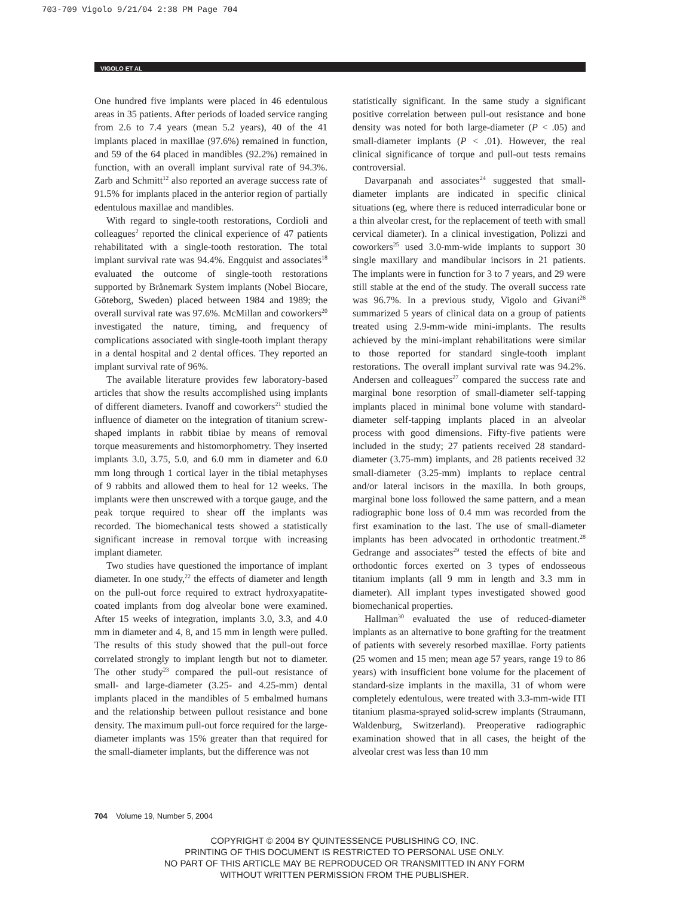703-709 Vigolo 9/21/04 2:38 PM Page 704
VIGOLO ET AL
One hundred five implants were placed in 46 edentulous areas in 35 patients. After periods of loaded service ranging from 2.6 to 7.4 years (mean 5.2 years), 40 of the 41 implants placed in maxillae (97.6%) remained in function, and 59 of the 64 placed in mandibles (92.2%) remained in function, with an overall implant survival rate of 94.3%. Zarb and Schmitt<sup>12</sup> also reported an average success rate of 91.5% for implants placed in the anterior region of partially edentulous maxillae and mandibles.
With regard to single-tooth restorations, Cordioli and colleagues<sup>2</sup> reported the clinical experience of 47 patients rehabilitated with a single-tooth restoration. The total implant survival rate was 94.4%. Engquist and associates<sup>18</sup> evaluated the outcome of single-tooth restorations supported by Brånemark System implants (Nobel Biocare, Göteborg, Sweden) placed between 1984 and 1989; the overall survival rate was 97.6%. McMillan and coworkers<sup>20</sup> investigated the nature, timing, and frequency of complications associated with single-tooth implant therapy in a dental hospital and 2 dental offices. They reported an implant survival rate of 96%.
The available literature provides few laboratory-based articles that show the results accomplished using implants of different diameters. Ivanoff and coworkers<sup>21</sup> studied the influence of diameter on the integration of titanium screw-shaped implants in rabbit tibiae by means of removal torque measurements and histomorphometry. They inserted implants 3.0, 3.75, 5.0, and 6.0 mm in diameter and 6.0 mm long through 1 cortical layer in the tibial metaphyses of 9 rabbits and allowed them to heal for 12 weeks. The implants were then unscrewed with a torque gauge, and the peak torque required to shear off the implants was recorded. The biomechanical tests showed a statistically significant increase in removal torque with increasing implant diameter.
Two studies have questioned the importance of implant diameter. In one study,<sup>22</sup> the effects of diameter and length on the pull-out force required to extract hydroxyapatite-coated implants from dog alveolar bone were examined. After 15 weeks of integration, implants 3.0, 3.3, and 4.0 mm in diameter and 4, 8, and 15 mm in length were pulled. The results of this study showed that the pull-out force correlated strongly to implant length but not to diameter. The other study<sup>23</sup> compared the pull-out resistance of small- and large-diameter (3.25- and 4.25-mm) dental implants placed in the mandibles of 5 embalmed humans and the relationship between pullout resistance and bone density. The maximum pull-out force required for the large-diameter implants was 15% greater than that required for the small-diameter implants, but the difference was not
statistically significant. In the same study a significant positive correlation between pull-out resistance and bone density was noted for both large-diameter (P < .05) and small-diameter implants (P < .01). However, the real clinical significance of torque and pull-out tests remains controversial.
Davarpanah and associates<sup>24</sup> suggested that small-diameter implants are indicated in specific clinical situations (eg, where there is reduced interradicular bone or a thin alveolar crest, for the replacement of teeth with small cervical diameter). In a clinical investigation, Polizzi and coworkers<sup>25</sup> used 3.0-mm-wide implants to support 30 single maxillary and mandibular incisors in 21 patients. The implants were in function for 3 to 7 years, and 29 were still stable at the end of the study. The overall success rate was 96.7%. In a previous study, Vigolo and Givani<sup>26</sup> summarized 5 years of clinical data on a group of patients treated using 2.9-mm-wide mini-implants. The results achieved by the mini-implant rehabilitations were similar to those reported for standard single-tooth implant restorations. The overall implant survival rate was 94.2%. Andersen and colleagues<sup>27</sup> compared the success rate and marginal bone resorption of small-diameter self-tapping implants placed in minimal bone volume with standard-diameter self-tapping implants placed in an alveolar process with good dimensions. Fifty-five patients were included in the study; 27 patients received 28 standard-diameter (3.75-mm) implants, and 28 patients received 32 small-diameter (3.25-mm) implants to replace central and/or lateral incisors in the maxilla. In both groups, marginal bone loss followed the same pattern, and a mean radiographic bone loss of 0.4 mm was recorded from the first examination to the last. The use of small-diameter implants has been advocated in orthodontic treatment.<sup>28</sup> Gedrange and associates<sup>29</sup> tested the effects of bite and orthodontic forces exerted on 3 types of endosseous titanium implants (all 9 mm in length and 3.3 mm in diameter). All implant types investigated showed good biomechanical properties.
Hallman<sup>30</sup> evaluated the use of reduced-diameter implants as an alternative to bone grafting for the treatment of patients with severely resorbed maxillae. Forty patients (25 women and 15 men; mean age 57 years, range 19 to 86 years) with insufficient bone volume for the placement of standard-size implants in the maxilla, 31 of whom were completely edentulous, were treated with 3.3-mm-wide ITI titanium plasma-sprayed solid-screw implants (Straumann, Waldenburg, Switzerland). Preoperative radiographic examination showed that in all cases, the height of the alveolar crest was less than 10 mm
704 Volume 19, Number 5, 2004
COPYRIGHT © 2004 BY QUINTESSENCE PUBLISHING CO, INC.
PRINTING OF THIS DOCUMENT IS RESTRICTED TO PERSONAL USE ONLY.
NO PART OF THIS ARTICLE MAY BE REPRODUCED OR TRANSMITTED IN ANY FORM
WITHOUT WRITTEN PERMISSION FROM THE PUBLISHER.